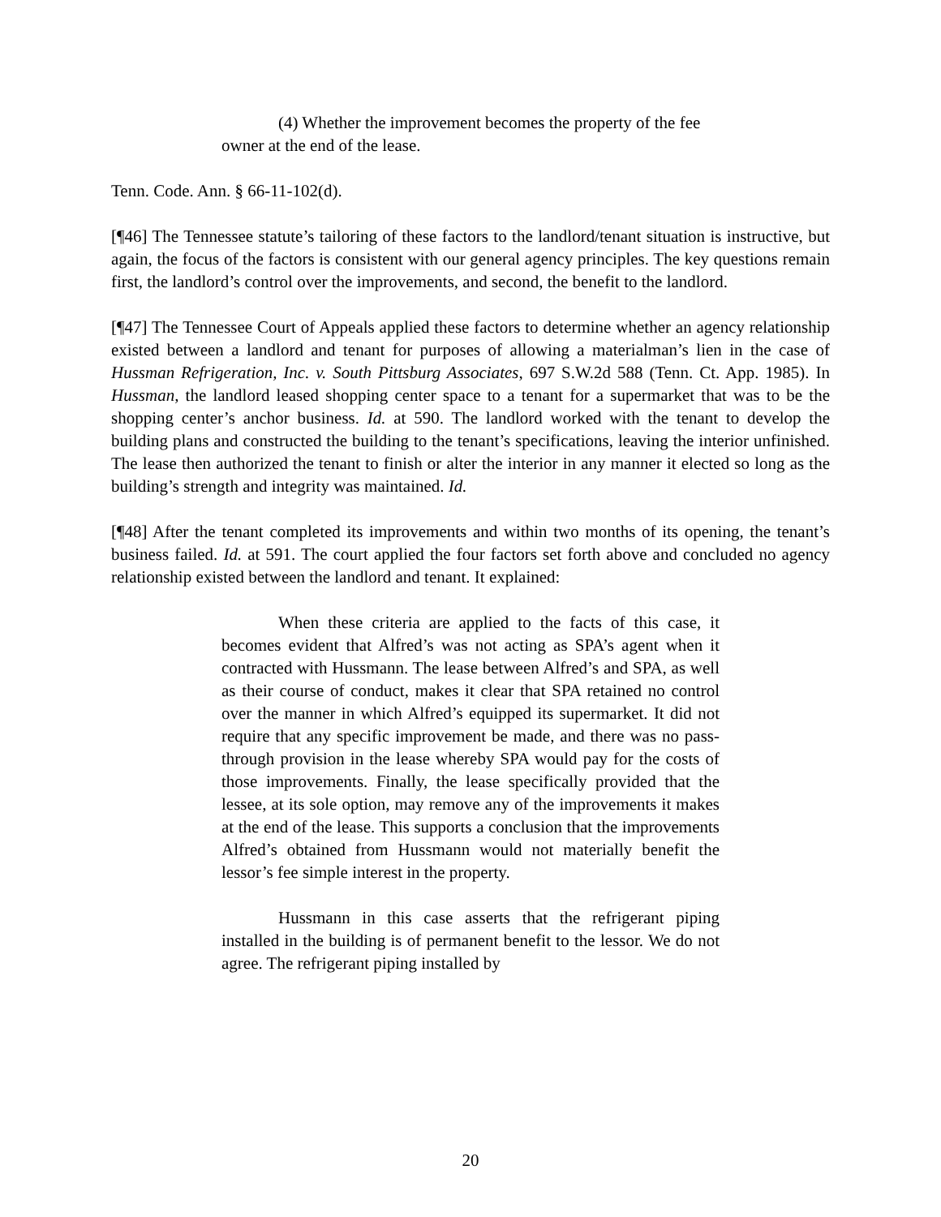(4) Whether the improvement becomes the property of the fee owner at the end of the lease.
Tenn. Code. Ann. § 66-11-102(d).
[¶46] The Tennessee statute’s tailoring of these factors to the landlord/tenant situation is instructive, but again, the focus of the factors is consistent with our general agency principles. The key questions remain first, the landlord’s control over the improvements, and second, the benefit to the landlord.
[¶47] The Tennessee Court of Appeals applied these factors to determine whether an agency relationship existed between a landlord and tenant for purposes of allowing a materialman’s lien in the case of Hussman Refrigeration, Inc. v. South Pittsburg Associates, 697 S.W.2d 588 (Tenn. Ct. App. 1985). In Hussman, the landlord leased shopping center space to a tenant for a supermarket that was to be the shopping center’s anchor business. Id. at 590. The landlord worked with the tenant to develop the building plans and constructed the building to the tenant’s specifications, leaving the interior unfinished. The lease then authorized the tenant to finish or alter the interior in any manner it elected so long as the building’s strength and integrity was maintained. Id.
[¶48] After the tenant completed its improvements and within two months of its opening, the tenant’s business failed. Id. at 591. The court applied the four factors set forth above and concluded no agency relationship existed between the landlord and tenant. It explained:
When these criteria are applied to the facts of this case, it becomes evident that Alfred’s was not acting as SPA’s agent when it contracted with Hussmann. The lease between Alfred’s and SPA, as well as their course of conduct, makes it clear that SPA retained no control over the manner in which Alfred’s equipped its supermarket. It did not require that any specific improvement be made, and there was no pass-through provision in the lease whereby SPA would pay for the costs of those improvements. Finally, the lease specifically provided that the lessee, at its sole option, may remove any of the improvements it makes at the end of the lease. This supports a conclusion that the improvements Alfred’s obtained from Hussmann would not materially benefit the lessor’s fee simple interest in the property.
Hussmann in this case asserts that the refrigerant piping installed in the building is of permanent benefit to the lessor. We do not agree. The refrigerant piping installed by
20